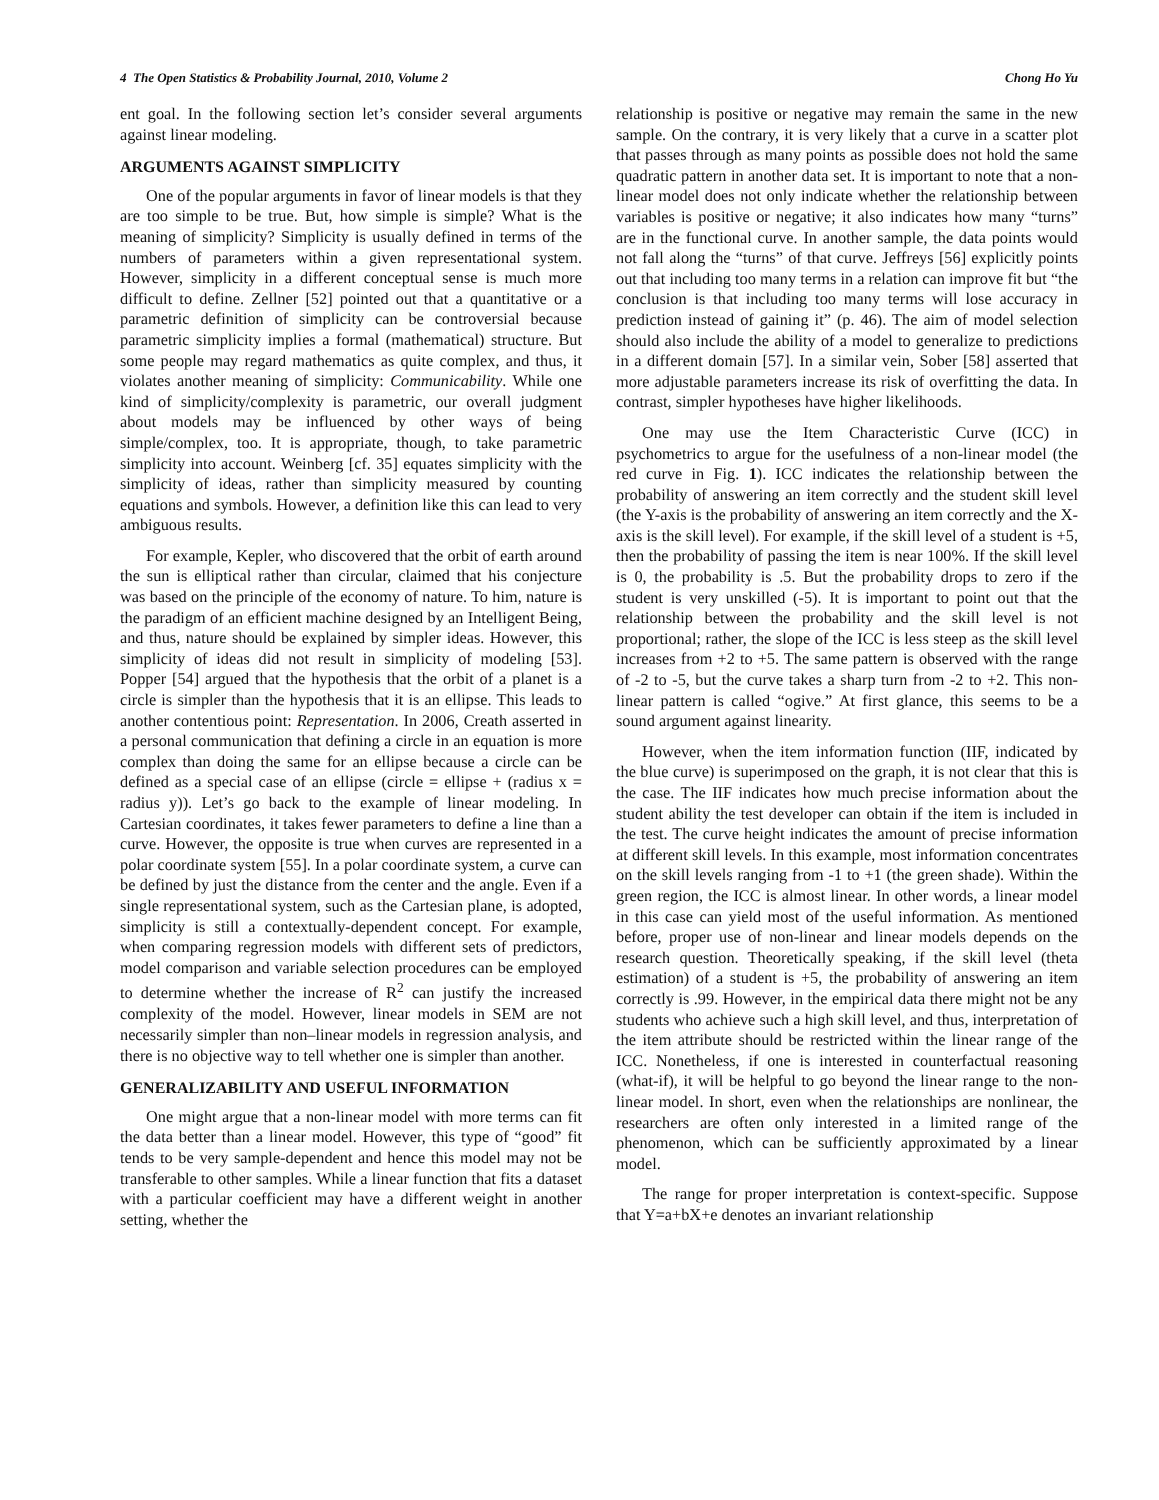4 The Open Statistics & Probability Journal, 2010, Volume 2 Chong Ho Yu
ent goal. In the following section let’s consider several arguments against linear modeling.
ARGUMENTS AGAINST SIMPLICITY
One of the popular arguments in favor of linear models is that they are too simple to be true. But, how simple is simple? What is the meaning of simplicity? Simplicity is usually defined in terms of the numbers of parameters within a given representational system. However, simplicity in a different conceptual sense is much more difficult to define. Zellner [52] pointed out that a quantitative or a parametric definition of simplicity can be controversial because parametric simplicity implies a formal (mathematical) structure. But some people may regard mathematics as quite complex, and thus, it violates another meaning of simplicity: Communicability. While one kind of simplicity/complexity is parametric, our overall judgment about models may be influenced by other ways of being simple/complex, too. It is appropriate, though, to take parametric simplicity into account. Weinberg [cf. 35] equates simplicity with the simplicity of ideas, rather than simplicity measured by counting equations and symbols. However, a definition like this can lead to very ambiguous results.
For example, Kepler, who discovered that the orbit of earth around the sun is elliptical rather than circular, claimed that his conjecture was based on the principle of the economy of nature. To him, nature is the paradigm of an efficient machine designed by an Intelligent Being, and thus, nature should be explained by simpler ideas. However, this simplicity of ideas did not result in simplicity of modeling [53]. Popper [54] argued that the hypothesis that the orbit of a planet is a circle is simpler than the hypothesis that it is an ellipse. This leads to another contentious point: Representation. In 2006, Creath asserted in a personal communication that defining a circle in an equation is more complex than doing the same for an ellipse because a circle can be defined as a special case of an ellipse (circle = ellipse + (radius x = radius y)). Let’s go back to the example of linear modeling. In Cartesian coordinates, it takes fewer parameters to define a line than a curve. However, the opposite is true when curves are represented in a polar coordinate system [55]. In a polar coordinate system, a curve can be defined by just the distance from the center and the angle. Even if a single representational system, such as the Cartesian plane, is adopted, simplicity is still a contextually-dependent concept. For example, when comparing regression models with different sets of predictors, model comparison and variable selection procedures can be employed to determine whether the increase of R<sup>2</sup> can justify the increased complexity of the model. However, linear models in SEM are not necessarily simpler than non–linear models in regression analysis, and there is no objective way to tell whether one is simpler than another.
GENERALIZABILITY AND USEFUL INFORMATION
One might argue that a non-linear model with more terms can fit the data better than a linear model. However, this type of “good” fit tends to be very sample-dependent and hence this model may not be transferable to other samples. While a linear function that fits a dataset with a particular coefficient may have a different weight in another setting, whether the
relationship is positive or negative may remain the same in the new sample. On the contrary, it is very likely that a curve in a scatter plot that passes through as many points as possible does not hold the same quadratic pattern in another data set. It is important to note that a non-linear model does not only indicate whether the relationship between variables is positive or negative; it also indicates how many “turns” are in the functional curve. In another sample, the data points would not fall along the “turns” of that curve. Jeffreys [56] explicitly points out that including too many terms in a relation can improve fit but “the conclusion is that including too many terms will lose accuracy in prediction instead of gaining it” (p. 46). The aim of model selection should also include the ability of a model to generalize to predictions in a different domain [57]. In a similar vein, Sober [58] asserted that more adjustable parameters increase its risk of overfitting the data. In contrast, simpler hypotheses have higher likelihoods.
One may use the Item Characteristic Curve (ICC) in psychometrics to argue for the usefulness of a non-linear model (the red curve in Fig. 1). ICC indicates the relationship between the probability of answering an item correctly and the student skill level (the Y-axis is the probability of answering an item correctly and the X-axis is the skill level). For example, if the skill level of a student is +5, then the probability of passing the item is near 100%. If the skill level is 0, the probability is .5. But the probability drops to zero if the student is very unskilled (-5). It is important to point out that the relationship between the probability and the skill level is not proportional; rather, the slope of the ICC is less steep as the skill level increases from +2 to +5. The same pattern is observed with the range of -2 to -5, but the curve takes a sharp turn from -2 to +2. This non-linear pattern is called “ogive.” At first glance, this seems to be a sound argument against linearity.
However, when the item information function (IIF, indicated by the blue curve) is superimposed on the graph, it is not clear that this is the case. The IIF indicates how much precise information about the student ability the test developer can obtain if the item is included in the test. The curve height indicates the amount of precise information at different skill levels. In this example, most information concentrates on the skill levels ranging from -1 to +1 (the green shade). Within the green region, the ICC is almost linear. In other words, a linear model in this case can yield most of the useful information. As mentioned before, proper use of non-linear and linear models depends on the research question. Theoretically speaking, if the skill level (theta estimation) of a student is +5, the probability of answering an item correctly is .99. However, in the empirical data there might not be any students who achieve such a high skill level, and thus, interpretation of the item attribute should be restricted within the linear range of the ICC. Nonetheless, if one is interested in counterfactual reasoning (what-if), it will be helpful to go beyond the linear range to the non-linear model. In short, even when the relationships are nonlinear, the researchers are often only interested in a limited range of the phenomenon, which can be sufficiently approximated by a linear model.
The range for proper interpretation is context-specific. Suppose that Y=a+bX+e denotes an invariant relationship